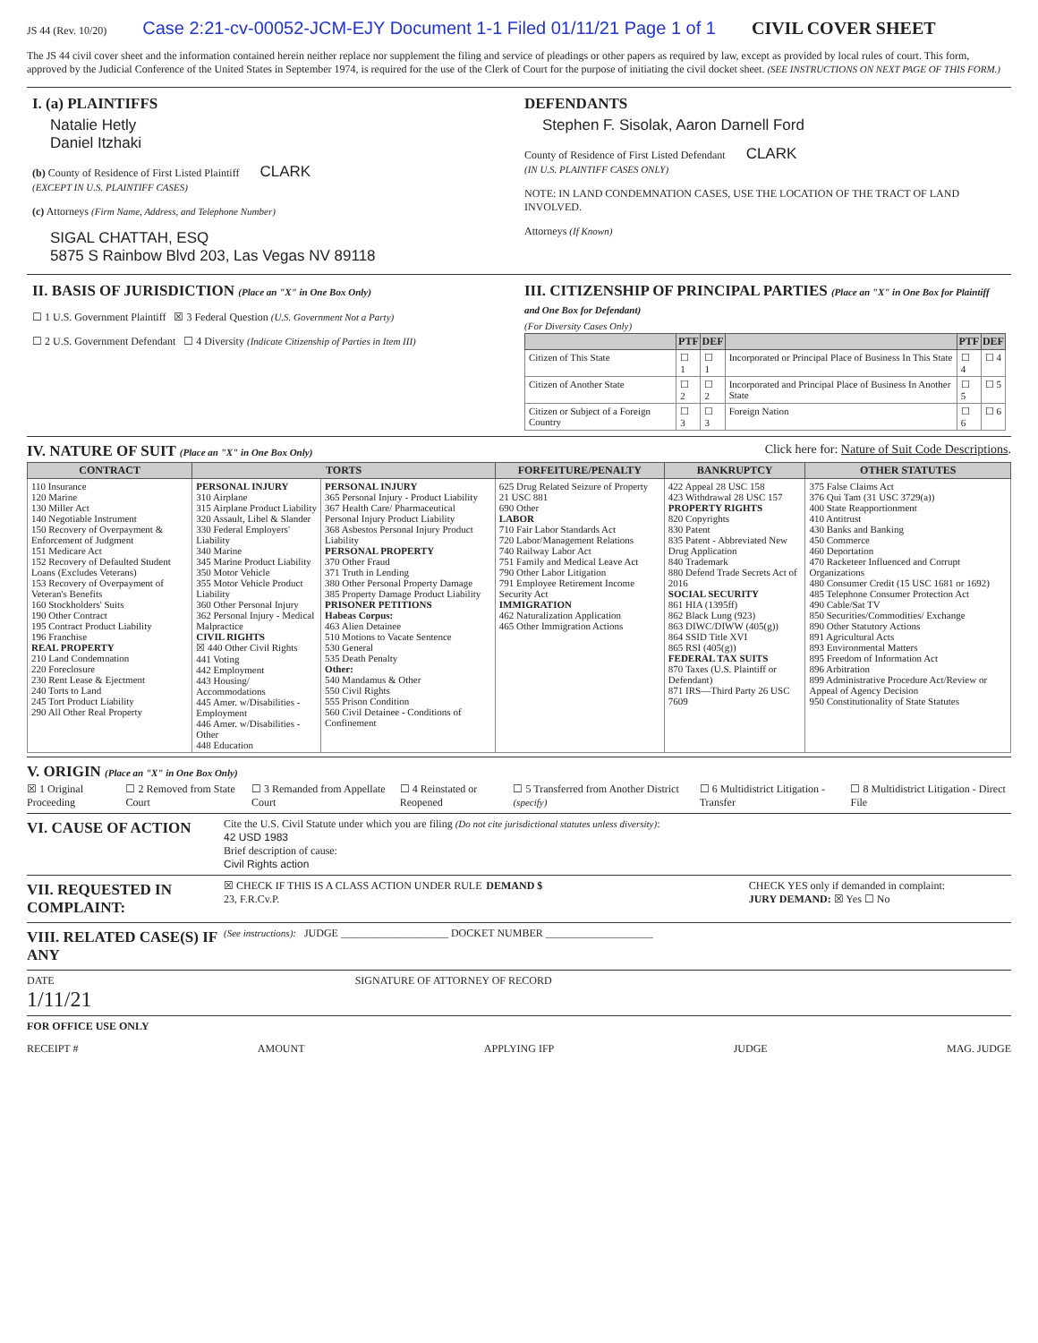JS 44 (Rev. 10/20) Case 2:21-cv-00052-JCM-EJY Document 1-1 Filed 01/11/21 Page 1 of 1 CIVIL COVER SHEET
The JS 44 civil cover sheet and the information contained herein neither replace nor supplement the filing and service of pleadings or other papers as required by law, except as provided by local rules of court. This form, approved by the Judicial Conference of the United States in September 1974, is required for the use of the Clerk of Court for the purpose of initiating the civil docket sheet. (SEE INSTRUCTIONS ON NEXT PAGE OF THIS FORM.)
I. (a) PLAINTIFFS
Natalie Hetly
Daniel Itzhaki
(b) County of Residence of First Listed Plaintiff CLARK
(EXCEPT IN U.S. PLAINTIFF CASES)
(c) Attorneys (Firm Name, Address, and Telephone Number)
SIGAL CHATTAH, ESQ
5875 S Rainbow Blvd 203, Las Vegas NV 89118
DEFENDANTS
Stephen F. Sisolak, Aaron Darnell Ford
County of Residence of First Listed Defendant CLARK
(IN U.S. PLAINTIFF CASES ONLY)
NOTE: IN LAND CONDEMNATION CASES, USE THE LOCATION OF THE TRACT OF LAND INVOLVED.
Attorneys (If Known)
II. BASIS OF JURISDICTION (Place an "X" in One Box Only)
☐ 1 U.S. Government Plaintiff ☒ 3 Federal Question (U.S. Government Not a Party)
☐ 2 U.S. Government Defendant ☐ 4 Diversity (Indicate Citizenship of Parties in Item III)
III. CITIZENSHIP OF PRINCIPAL PARTIES (Place an "X" in One Box for Plaintiff and One Box for Defendant)
(For Diversity Cases Only)
| | PTF | DEF | | PTF | DEF |
| --- | --- | --- | --- | --- | --- |
| Citizen of This State | ☐ 1 | ☐ 1 | Incorporated or Principal Place of Business In This State | ☐ 4 | ☐ 4 |
| Citizen of Another State | ☐ 2 | ☐ 2 | Incorporated and Principal Place of Business In Another State | ☐ 5 | ☐ 5 |
| Citizen or Subject of a Foreign Country | ☐ 3 | ☐ 3 | Foreign Nation | ☐ 6 | ☐ 6 |
IV. NATURE OF SUIT (Place an "X" in One Box Only) Click here for: Nature of Suit Code Descriptions.
| CONTRACT | TORTS | | FORFEITURE/PENALTY | BANKRUPTCY | OTHER STATUTES |
| --- | --- | --- | --- | --- | --- |
| 110 Insurance 120 Marine 130 Miller Act 140 Negotiable Instrument 150 Recovery of Overpayment & Enforcement of Judgment 151 Medicare Act 152 Recovery of Defaulted Student Loans (Excludes Veterans) 153 Recovery of Overpayment of Veteran's Benefits 160 Stockholders' Suits 190 Other Contract 195 Contract Product Liability 196 Franchise REAL PROPERTY 210 Land Condemnation 220 Foreclosure 230 Rent Lease & Ejectment 240 Torts to Land 245 Tort Product Liability 290 All Other Real Property | PERSONAL INJURY 310 Airplane 315 Airplane Product Liability 320 Assault, Libel & Slander 330 Federal Employers' Liability 340 Marine 345 Marine Product Liability 350 Motor Vehicle 355 Motor Vehicle Product Liability 360 Other Personal Injury 362 Personal Injury - Medical Malpractice CIVIL RIGHTS ☒ 440 Other Civil Rights 441 Voting 442 Employment 443 Housing/ Accommodations 445 Amer. w/Disabilities - Employment 446 Amer. w/Disabilities - Other 448 Education | PERSONAL INJURY 365 Personal Injury - Product Liability 367 Health Care/ Pharmaceutical Personal Injury Product Liability 368 Asbestos Personal Injury Product Liability PERSONAL PROPERTY 370 Other Fraud 371 Truth in Lending 380 Other Personal Property Damage 385 Property Damage Product Liability PRISONER PETITIONS Habeas Corpus: 463 Alien Detainee 510 Motions to Vacate Sentence 530 General 535 Death Penalty Other: 540 Mandamus & Other 550 Civil Rights 555 Prison Condition 560 Civil Detainee - Conditions of Confinement | 625 Drug Related Seizure of Property 21 USC 881 690 Other LABOR 710 Fair Labor Standards Act 720 Labor/Management Relations 740 Railway Labor Act 751 Family and Medical Leave Act 790 Other Labor Litigation 791 Employee Retirement Income Security Act IMMIGRATION 462 Naturalization Application 465 Other Immigration Actions | 422 Appeal 28 USC 158 423 Withdrawal 28 USC 157 PROPERTY RIGHTS 820 Copyrights 830 Patent 835 Patent - Abbreviated New Drug Application 840 Trademark 880 Defend Trade Secrets Act of 2016 SOCIAL SECURITY 861 HIA (1395ff) 862 Black Lung (923) 863 DIWC/DIWW (405(g)) 864 SSID Title XVI 865 RSI (405(g)) FEDERAL TAX SUITS 870 Taxes (U.S. Plaintiff or Defendant) 871 IRS—Third Party 26 USC 7609 | 375 False Claims Act 376 Qui Tam (31 USC 3729(a)) 400 State Reapportionment 410 Antitrust 430 Banks and Banking 450 Commerce 460 Deportation 470 Racketeer Influenced and Corrupt Organizations 480 Consumer Credit (15 USC 1681 or 1692) 485 Telephone Consumer Protection Act 490 Cable/Sat TV 850 Securities/Commodities/ Exchange 890 Other Statutory Actions 891 Agricultural Acts 893 Environmental Matters 895 Freedom of Information Act 896 Arbitration 899 Administrative Procedure Act/Review or Appeal of Agency Decision 950 Constitutionality of State Statutes |
V. ORIGIN (Place an "X" in One Box Only)
☒ 1 Original Proceeding ☐ 2 Removed from State Court ☐ 3 Remanded from Appellate Court ☐ 4 Reinstated or Reopened ☐ 5 Transferred from Another District (specify) ☐ 6 Multidistrict Litigation - Transfer ☐ 8 Multidistrict Litigation - Direct File
VI. CAUSE OF ACTION
Cite the U.S. Civil Statute under which you are filing (Do not cite jurisdictional statutes unless diversity):
42 USD 1983
Brief description of cause:
Civil Rights action
VII. REQUESTED IN COMPLAINT:
☒ CHECK IF THIS IS A CLASS ACTION UNDER RULE 23, F.R.Cv.P.
DEMAND $ CHECK YES only if demanded in complaint:
JURY DEMAND: ☒ Yes ☐ No
VIII. RELATED CASE(S) IF ANY
(See instructions): JUDGE ____________________ DOCKET NUMBER ____________________
DATE
1/11/21
SIGNATURE OF ATTORNEY OF RECORD
FOR OFFICE USE ONLY
RECEIPT # AMOUNT APPLYING IFP JUDGE MAG. JUDGE